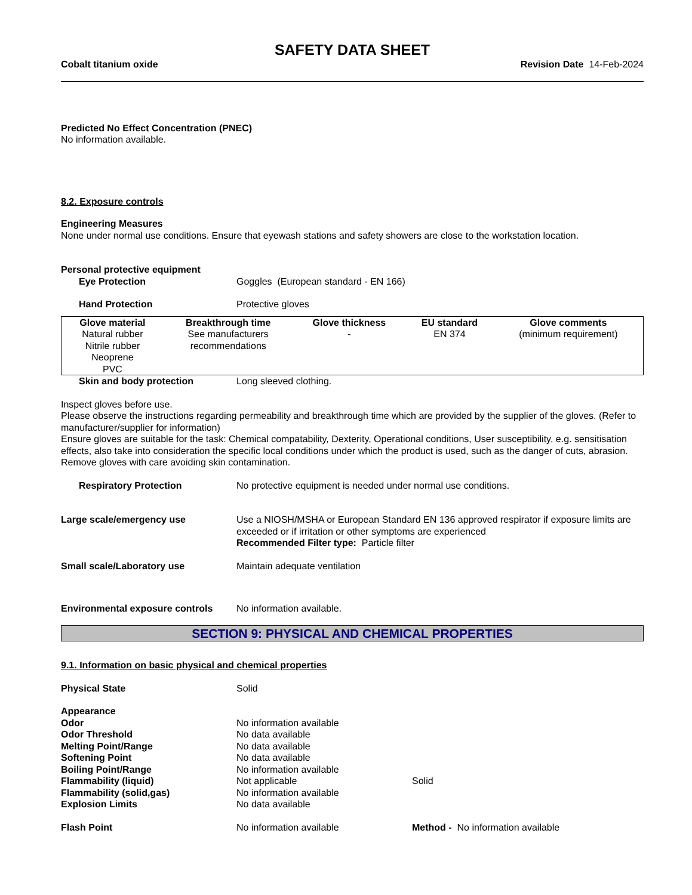SAFETY DATA SHEET
Cobalt titanium oxide Revision Date 14-Feb-2024
Predicted No Effect Concentration (PNEC)
No information available.
8.2. Exposure controls
Engineering Measures
None under normal use conditions. Ensure that eyewash stations and safety showers are close to the workstation location.
Personal protective equipment
Eye Protection Goggles (European standard - EN 166)
Hand Protection Protective gloves
| Glove material | Breakthrough time | Glove thickness | EU standard | Glove comments |
| --- | --- | --- | --- | --- |
| Natural rubber Nitrile rubber Neoprene PVC | See manufacturers recommendations | - | EN 374 | (minimum requirement) |
Skin and body protection Long sleeved clothing.
Inspect gloves before use.
Please observe the instructions regarding permeability and breakthrough time which are provided by the supplier of the gloves. (Refer to manufacturer/supplier for information)
Ensure gloves are suitable for the task: Chemical compatability, Dexterity, Operational conditions, User susceptibility, e.g. sensitisation effects, also take into consideration the specific local conditions under which the product is used, such as the danger of cuts, abrasion.
Remove gloves with care avoiding skin contamination.
Respiratory Protection No protective equipment is needed under normal use conditions.
Large scale/emergency use Use a NIOSH/MSHA or European Standard EN 136 approved respirator if exposure limits are exceeded or if irritation or other symptoms are experienced
Recommended Filter type: Particle filter
Small scale/Laboratory use Maintain adequate ventilation
Environmental exposure controls
No information available.
SECTION 9: PHYSICAL AND CHEMICAL PROPERTIES
9.1. Information on basic physical and chemical properties
Physical State Solid
Appearance
Odor No information available
Odor Threshold No data available
Melting Point/Range No data available
Softening Point No data available
Boiling Point/Range No information available
Flammability (liquid) Not applicable Solid
Flammability (solid,gas) No information available
Explosion Limits No data available
Flash Point No information available Method - No information available